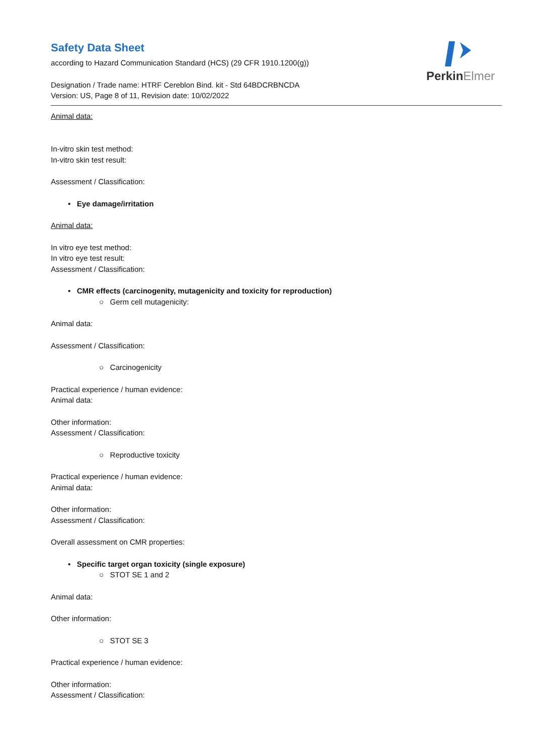PerkinElmer
Safety Data Sheet
according to Hazard Communication Standard (HCS) (29 CFR 1910.1200(g))
Designation / Trade name: HTRF Cereblon Bind. kit - Std 64BDCRBNCDA
Version: US, Page 8 of 11, Revision date: 10/02/2022
Animal data:
In-vitro skin test method:
In-vitro skin test result:
Assessment / Classification:
• Eye damage/irritation
Animal data:
In vitro eye test method:
In vitro eye test result:
Assessment / Classification:
• CMR effects (carcinogenity, mutagenicity and toxicity for reproduction)
○ Germ cell mutagenicity:
Animal data:
Assessment / Classification:
○ Carcinogenicity
Practical experience / human evidence:
Animal data:
Other information:
Assessment / Classification:
○ Reproductive toxicity
Practical experience / human evidence:
Animal data:
Other information:
Assessment / Classification:
Overall assessment on CMR properties:
• Specific target organ toxicity (single exposure)
○ STOT SE 1 and 2
Animal data:
Other information:
○ STOT SE 3
Practical experience / human evidence:
Other information:
Assessment / Classification: